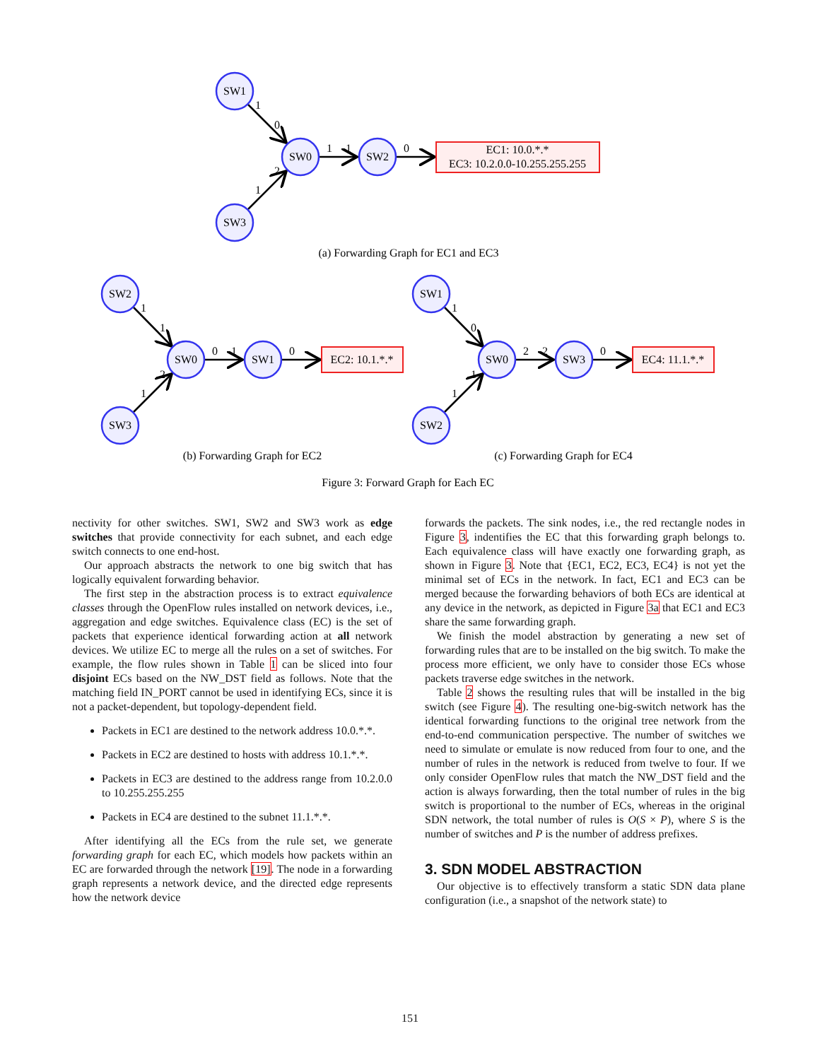SW1
SW0
SW2
SW3
EC1: 10.0.*.*
EC3: 10.2.0.0-10.255.255.255
SW2
SW0
SW1
SW3
EC2: 10.1.*.*
SW1
SW0
SW3
SW2
EC4: 11.1.*.*
1
0
2
1
1
1
0
1
1
2
1
0
1
0
1
0
1
1
2
2
0
(a) Forwarding Graph for EC1 and EC3
(b) Forwarding Graph for EC2
(c) Forwarding Graph for EC4
Figure 3: Forward Graph for Each EC
nectivity for other switches. SW1, SW2 and SW3 work as edge switches that provide connectivity for each subnet, and each edge switch connects to one end-host.
Our approach abstracts the network to one big switch that has logically equivalent forwarding behavior.
The first step in the abstraction process is to extract equivalence classes through the OpenFlow rules installed on network devices, i.e., aggregation and edge switches. Equivalence class (EC) is the set of packets that experience identical forwarding action at all network devices. We utilize EC to merge all the rules on a set of switches. For example, the flow rules shown in Table 1 can be sliced into four disjoint ECs based on the NW_DST field as follows. Note that the matching field IN_PORT cannot be used in identifying ECs, since it is not a packet-dependent, but topology-dependent field.
Packets in EC1 are destined to the network address 10.0.*.*.
Packets in EC2 are destined to hosts with address 10.1.*.*.
Packets in EC3 are destined to the address range from 10.2.0.0 to 10.255.255.255
Packets in EC4 are destined to the subnet 11.1.*.*.
After identifying all the ECs from the rule set, we generate forwarding graph for each EC, which models how packets within an EC are forwarded through the network [19]. The node in a forwarding graph represents a network device, and the directed edge represents how the network device
forwards the packets. The sink nodes, i.e., the red rectangle nodes in Figure 3, indentifies the EC that this forwarding graph belongs to. Each equivalence class will have exactly one forwarding graph, as shown in Figure 3. Note that {EC1, EC2, EC3, EC4} is not yet the minimal set of ECs in the network. In fact, EC1 and EC3 can be merged because the forwarding behaviors of both ECs are identical at any device in the network, as depicted in Figure 3a that EC1 and EC3 share the same forwarding graph.
We finish the model abstraction by generating a new set of forwarding rules that are to be installed on the big switch. To make the process more efficient, we only have to consider those ECs whose packets traverse edge switches in the network.
Table 2 shows the resulting rules that will be installed in the big switch (see Figure 4). The resulting one-big-switch network has the identical forwarding functions to the original tree network from the end-to-end communication perspective. The number of switches we need to simulate or emulate is now reduced from four to one, and the number of rules in the network is reduced from twelve to four. If we only consider OpenFlow rules that match the NW_DST field and the action is always forwarding, then the total number of rules in the big switch is proportional to the number of ECs, whereas in the original SDN network, the total number of rules is O(S × P), where S is the number of switches and P is the number of address prefixes.
3. SDN MODEL ABSTRACTION
Our objective is to effectively transform a static SDN data plane configuration (i.e., a snapshot of the network state) to
151